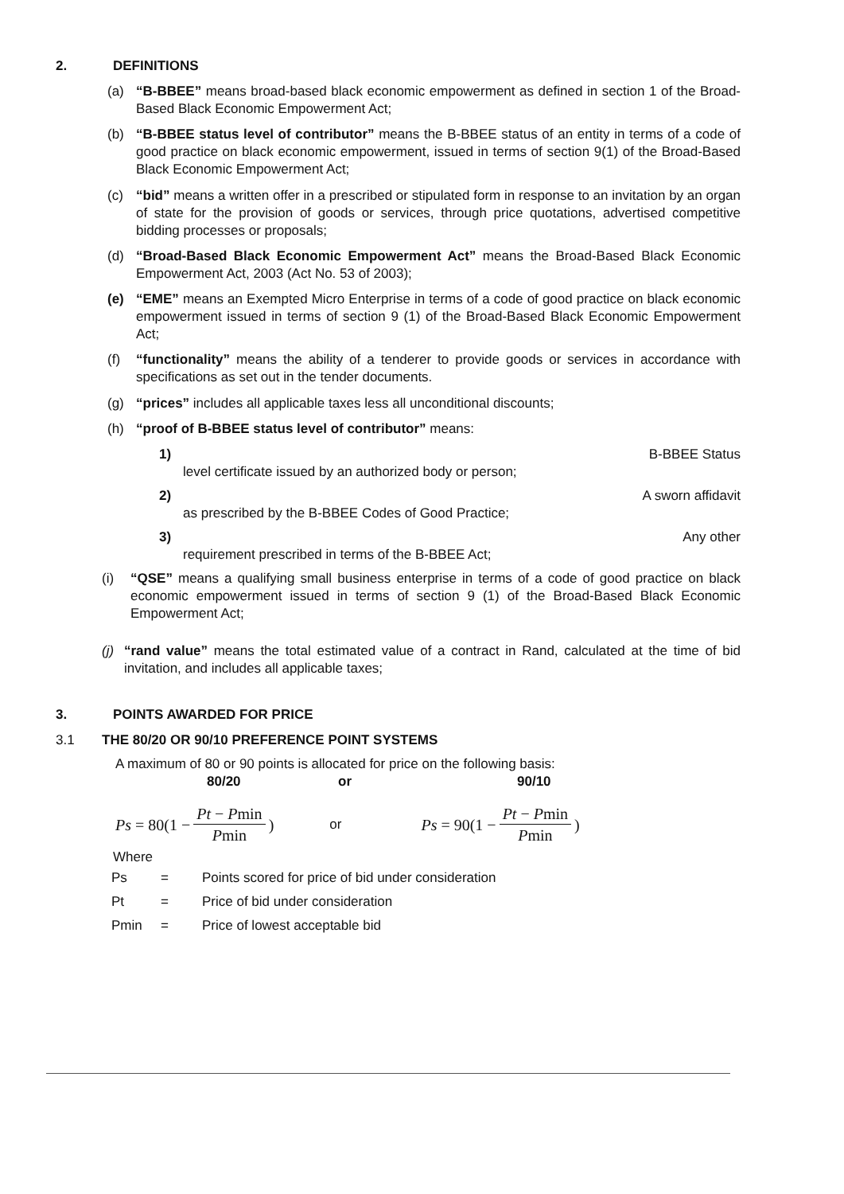2. DEFINITIONS
(a) “B-BBEE” means broad-based black economic empowerment as defined in section 1 of the Broad-Based Black Economic Empowerment Act;
(b) “B-BBEE status level of contributor” means the B-BBEE status of an entity in terms of a code of good practice on black economic empowerment, issued in terms of section 9(1) of the Broad-Based Black Economic Empowerment Act;
(c) “bid” means a written offer in a prescribed or stipulated form in response to an invitation by an organ of state for the provision of goods or services, through price quotations, advertised competitive bidding processes or proposals;
(d) “Broad-Based Black Economic Empowerment Act” means the Broad-Based Black Economic Empowerment Act, 2003 (Act No. 53 of 2003);
(e) “EME” means an Exempted Micro Enterprise in terms of a code of good practice on black economic empowerment issued in terms of section 9 (1) of the Broad-Based Black Economic Empowerment Act;
(f) “functionality” means the ability of a tenderer to provide goods or services in accordance with specifications as set out in the tender documents.
(g) “prices” includes all applicable taxes less all unconditional discounts;
(h) “proof of B-BBEE status level of contributor” means:
1) B-BBEE Status
level certificate issued by an authorized body or person;
2) A sworn affidavit
as prescribed by the B-BBEE Codes of Good Practice;
3) Any other
requirement prescribed in terms of the B-BBEE Act;
(i) “QSE” means a qualifying small business enterprise in terms of a code of good practice on black economic empowerment issued in terms of section 9 (1) of the Broad-Based Black Economic Empowerment Act;
(j)
“rand value” means the total estimated value of a contract in Rand, calculated at the time of bid invitation, and includes all applicable taxes;
3. POINTS AWARDED FOR PRICE
3.1 THE 80/20 OR 90/10 PREFERENCE POINT SYSTEMS
A maximum of 80 or 90 points is allocated for price on the following basis:
80/20 or 90/10
Ps = 80(1 − Pt − Pmin Pmin) or Ps = 90(1 − Pt − Pmin Pmin)
Where
| Ps | = | Points scored for price of bid under consideration |
| Pt | = | Price of bid under consideration |
| Pmin | = | Price of lowest acceptable bid |